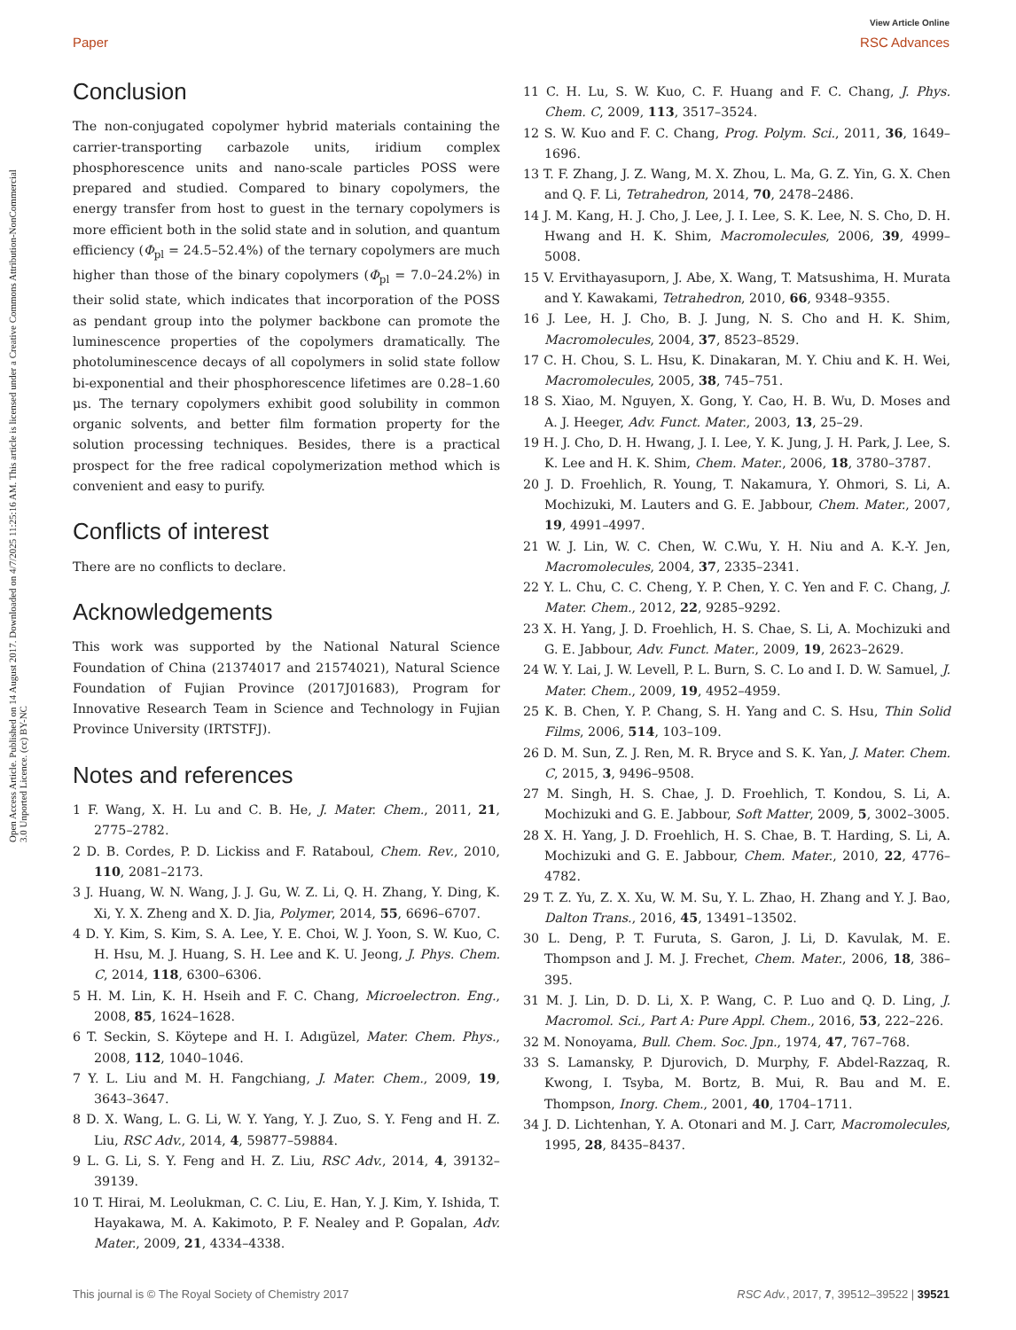View Article Online
Paper RSC Advances
Open Access Article. Published on 14 August 2017. Downloaded on 4/7/2025 11:25:16 AM. This article is licensed under a Creative Commons Attribution-NonCommercial 3.0 Unported Licence. (cc) BY-NC
Conclusion
The non-conjugated copolymer hybrid materials containing the carrier-transporting carbazole units, iridium complex phosphorescence units and nano-scale particles POSS were prepared and studied. Compared to binary copolymers, the energy transfer from host to guest in the ternary copolymers is more efficient both in the solid state and in solution, and quantum efficiency (Φ<sub>pl</sub> = 24.5–52.4%) of the ternary copolymers are much higher than those of the binary copolymers (Φ<sub>pl</sub> = 7.0–24.2%) in their solid state, which indicates that incorporation of the POSS as pendant group into the polymer backbone can promote the luminescence properties of the copolymers dramatically. The photoluminescence decays of all copolymers in solid state follow bi-exponential and their phosphorescence lifetimes are 0.28–1.60 μs. The ternary copolymers exhibit good solubility in common organic solvents, and better film formation property for the solution processing techniques. Besides, there is a practical prospect for the free radical copolymerization method which is convenient and easy to purify.
Conflicts of interest
There are no conflicts to declare.
Acknowledgements
This work was supported by the National Natural Science Foundation of China (21374017 and 21574021), Natural Science Foundation of Fujian Province (2017J01683), Program for Innovative Research Team in Science and Technology in Fujian Province University (IRTSTFJ).
Notes and references
1 F. Wang, X. H. Lu and C. B. He, J. Mater. Chem., 2011, 21, 2775–2782.
2 D. B. Cordes, P. D. Lickiss and F. Rataboul, Chem. Rev., 2010, 110, 2081–2173.
3 J. Huang, W. N. Wang, J. J. Gu, W. Z. Li, Q. H. Zhang, Y. Ding, K. Xi, Y. X. Zheng and X. D. Jia, Polymer, 2014, 55, 6696–6707.
4 D. Y. Kim, S. Kim, S. A. Lee, Y. E. Choi, W. J. Yoon, S. W. Kuo, C. H. Hsu, M. J. Huang, S. H. Lee and K. U. Jeong, J. Phys. Chem. C, 2014, 118, 6300–6306.
5 H. M. Lin, K. H. Hseih and F. C. Chang, Microelectron. Eng., 2008, 85, 1624–1628.
6 T. Seckin, S. Köytepe and H. I. Adıgüzel, Mater. Chem. Phys., 2008, 112, 1040–1046.
7 Y. L. Liu and M. H. Fangchiang, J. Mater. Chem., 2009, 19, 3643–3647.
8 D. X. Wang, L. G. Li, W. Y. Yang, Y. J. Zuo, S. Y. Feng and H. Z. Liu, RSC Adv., 2014, 4, 59877–59884.
9 L. G. Li, S. Y. Feng and H. Z. Liu, RSC Adv., 2014, 4, 39132–39139.
10 T. Hirai, M. Leolukman, C. C. Liu, E. Han, Y. J. Kim, Y. Ishida, T. Hayakawa, M. A. Kakimoto, P. F. Nealey and P. Gopalan, Adv. Mater., 2009, 21, 4334–4338.
11 C. H. Lu, S. W. Kuo, C. F. Huang and F. C. Chang, J. Phys. Chem. C, 2009, 113, 3517–3524.
12 S. W. Kuo and F. C. Chang, Prog. Polym. Sci., 2011, 36, 1649–1696.
13 T. F. Zhang, J. Z. Wang, M. X. Zhou, L. Ma, G. Z. Yin, G. X. Chen and Q. F. Li, Tetrahedron, 2014, 70, 2478–2486.
14 J. M. Kang, H. J. Cho, J. Lee, J. I. Lee, S. K. Lee, N. S. Cho, D. H. Hwang and H. K. Shim, Macromolecules, 2006, 39, 4999–5008.
15 V. Ervithayasuporn, J. Abe, X. Wang, T. Matsushima, H. Murata and Y. Kawakami, Tetrahedron, 2010, 66, 9348–9355.
16 J. Lee, H. J. Cho, B. J. Jung, N. S. Cho and H. K. Shim, Macromolecules, 2004, 37, 8523–8529.
17 C. H. Chou, S. L. Hsu, K. Dinakaran, M. Y. Chiu and K. H. Wei, Macromolecules, 2005, 38, 745–751.
18 S. Xiao, M. Nguyen, X. Gong, Y. Cao, H. B. Wu, D. Moses and A. J. Heeger, Adv. Funct. Mater., 2003, 13, 25–29.
19 H. J. Cho, D. H. Hwang, J. I. Lee, Y. K. Jung, J. H. Park, J. Lee, S. K. Lee and H. K. Shim, Chem. Mater., 2006, 18, 3780–3787.
20 J. D. Froehlich, R. Young, T. Nakamura, Y. Ohmori, S. Li, A. Mochizuki, M. Lauters and G. E. Jabbour, Chem. Mater., 2007, 19, 4991–4997.
21 W. J. Lin, W. C. Chen, W. C.Wu, Y. H. Niu and A. K.-Y. Jen, Macromolecules, 2004, 37, 2335–2341.
22 Y. L. Chu, C. C. Cheng, Y. P. Chen, Y. C. Yen and F. C. Chang, J. Mater. Chem., 2012, 22, 9285–9292.
23 X. H. Yang, J. D. Froehlich, H. S. Chae, S. Li, A. Mochizuki and G. E. Jabbour, Adv. Funct. Mater., 2009, 19, 2623–2629.
24 W. Y. Lai, J. W. Levell, P. L. Burn, S. C. Lo and I. D. W. Samuel, J. Mater. Chem., 2009, 19, 4952–4959.
25 K. B. Chen, Y. P. Chang, S. H. Yang and C. S. Hsu, Thin Solid Films, 2006, 514, 103–109.
26 D. M. Sun, Z. J. Ren, M. R. Bryce and S. K. Yan, J. Mater. Chem. C, 2015, 3, 9496–9508.
27 M. Singh, H. S. Chae, J. D. Froehlich, T. Kondou, S. Li, A. Mochizuki and G. E. Jabbour, Soft Matter, 2009, 5, 3002–3005.
28 X. H. Yang, J. D. Froehlich, H. S. Chae, B. T. Harding, S. Li, A. Mochizuki and G. E. Jabbour, Chem. Mater., 2010, 22, 4776–4782.
29 T. Z. Yu, Z. X. Xu, W. M. Su, Y. L. Zhao, H. Zhang and Y. J. Bao, Dalton Trans., 2016, 45, 13491–13502.
30 L. Deng, P. T. Furuta, S. Garon, J. Li, D. Kavulak, M. E. Thompson and J. M. J. Frechet, Chem. Mater., 2006, 18, 386–395.
31 M. J. Lin, D. D. Li, X. P. Wang, C. P. Luo and Q. D. Ling, J. Macromol. Sci., Part A: Pure Appl. Chem., 2016, 53, 222–226.
32 M. Nonoyama, Bull. Chem. Soc. Jpn., 1974, 47, 767–768.
33 S. Lamansky, P. Djurovich, D. Murphy, F. Abdel-Razzaq, R. Kwong, I. Tsyba, M. Bortz, B. Mui, R. Bau and M. E. Thompson, Inorg. Chem., 2001, 40, 1704–1711.
34 J. D. Lichtenhan, Y. A. Otonari and M. J. Carr, Macromolecules, 1995, 28, 8435–8437.
This journal is © The Royal Society of Chemistry 2017 RSC Adv., 2017, 7, 39512–39522 | 39521